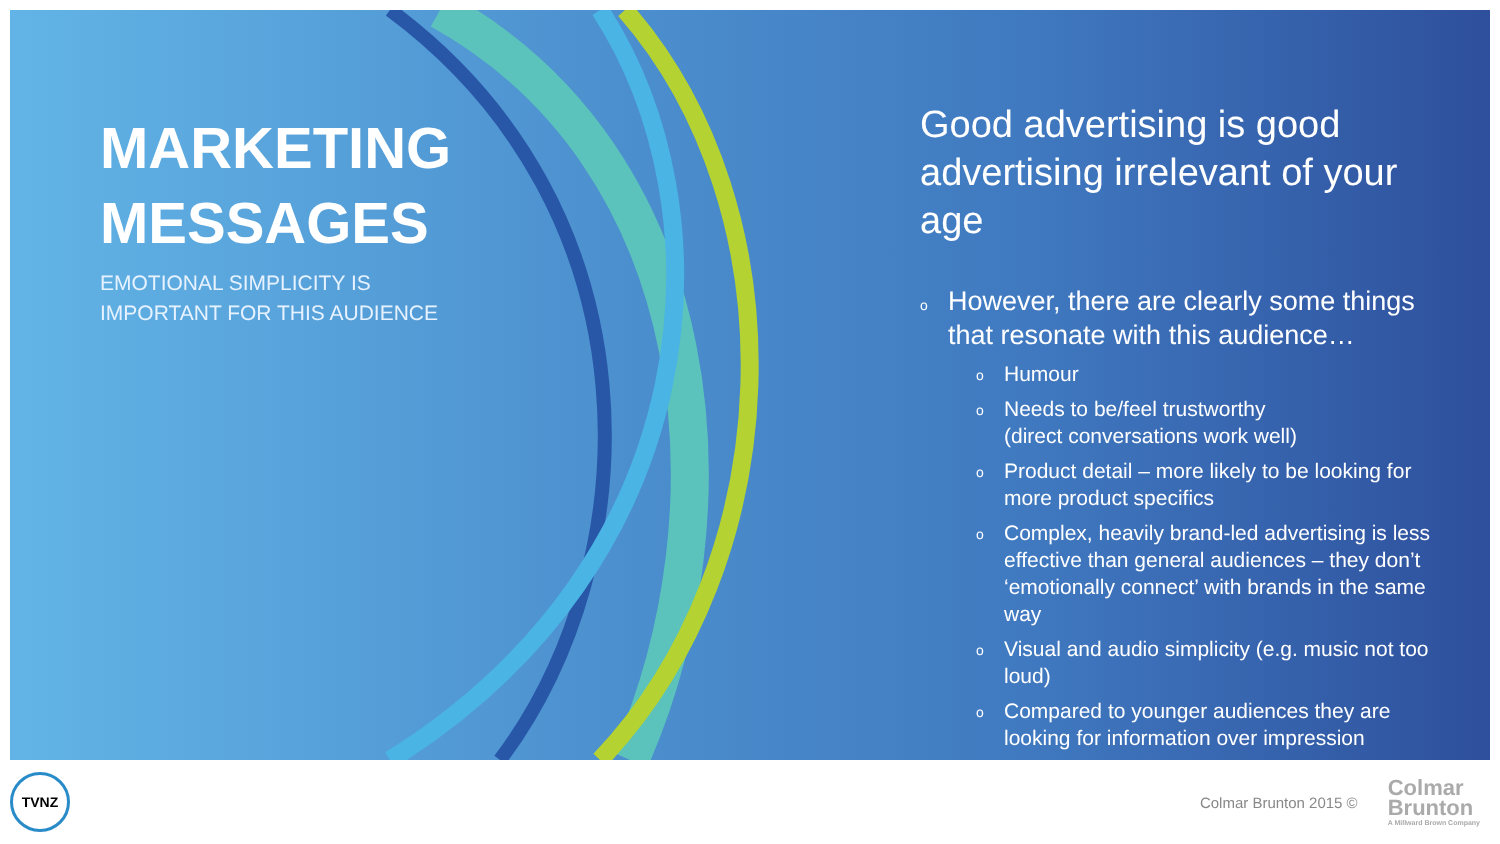MARKETING
MESSAGES
EMOTIONAL SIMPLICITY IS
IMPORTANT FOR THIS AUDIENCE
Good advertising is good advertising irrelevant of your age
o However, there are clearly some things that resonate with this audience…
o Humour
o Needs to be/feel trustworthy
(direct conversations work well)
o Product detail – more likely to be looking for more product specifics
o Complex, heavily brand-led advertising is less effective than general audiences – they don’t ‘emotionally connect’ with brands in the same way
o Visual and audio simplicity (e.g. music not too loud)
o Compared to younger audiences they are looking for information over impression
TVNZ
Colmar Brunton 2015 ©
Colmar
Brunton
A Millward Brown Company